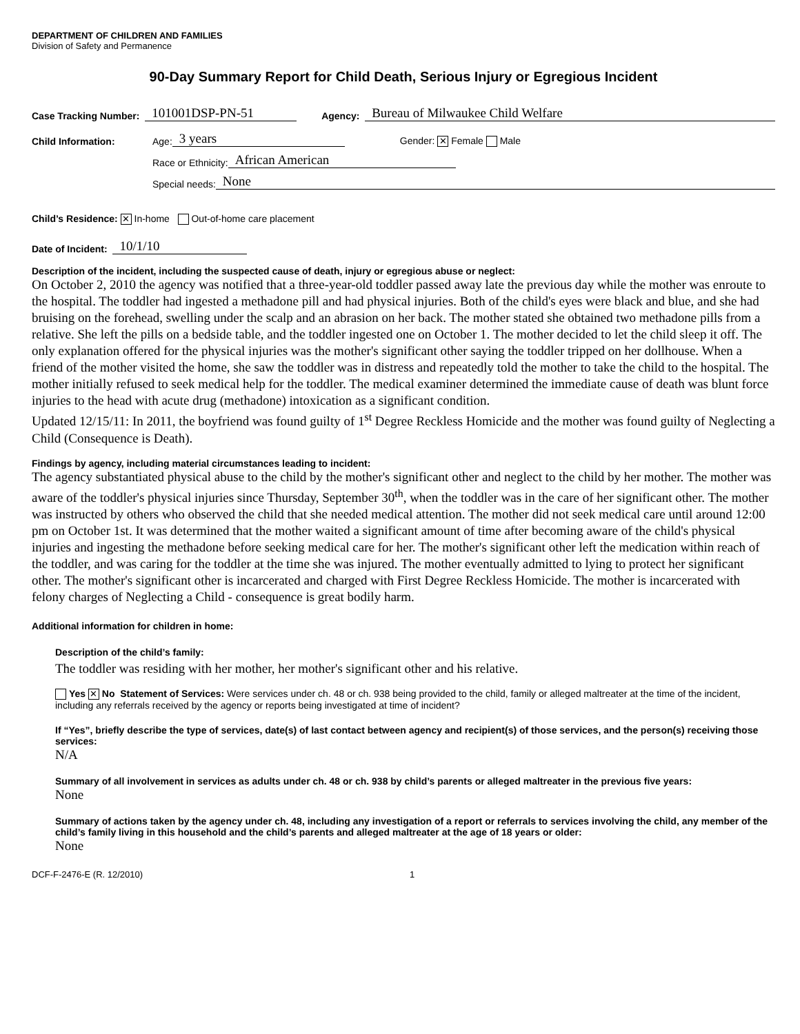DEPARTMENT OF CHILDREN AND FAMILIES
Division of Safety and Permanence
90-Day Summary Report for Child Death, Serious Injury or Egregious Incident
Case Tracking Number: 101001DSP-PN-51 Agency: Bureau of Milwaukee Child Welfare
Child Information: Age: 3 years Gender: ✕ Female Male
Race or Ethnicity: African American
Special needs: None
Child’s Residence: ✕ In-home Out-of-home care placement
Date of Incident: 10/1/10
Description of the incident, including the suspected cause of death, injury or egregious abuse or neglect:
On October 2, 2010 the agency was notified that a three-year-old toddler passed away late the previous day while the mother was enroute to the hospital. The toddler had ingested a methadone pill and had physical injuries. Both of the child's eyes were black and blue, and she had bruising on the forehead, swelling under the scalp and an abrasion on her back. The mother stated she obtained two methadone pills from a relative. She left the pills on a bedside table, and the toddler ingested one on October 1. The mother decided to let the child sleep it off. The only explanation offered for the physical injuries was the mother's significant other saying the toddler tripped on her dollhouse. When a friend of the mother visited the home, she saw the toddler was in distress and repeatedly told the mother to take the child to the hospital. The mother initially refused to seek medical help for the toddler. The medical examiner determined the immediate cause of death was blunt force injuries to the head with acute drug (methadone) intoxication as a significant condition.
Updated 12/15/11: In 2011, the boyfriend was found guilty of 1<sup>st</sup> Degree Reckless Homicide and the mother was found guilty of Neglecting a Child (Consequence is Death).
Findings by agency, including material circumstances leading to incident:
The agency substantiated physical abuse to the child by the mother's significant other and neglect to the child by her mother. The mother was aware of the toddler's physical injuries since Thursday, September 30<sup>th</sup>, when the toddler was in the care of her significant other. The mother was instructed by others who observed the child that she needed medical attention. The mother did not seek medical care until around 12:00 pm on October 1st. It was determined that the mother waited a significant amount of time after becoming aware of the child's physical injuries and ingesting the methadone before seeking medical care for her. The mother's significant other left the medication within reach of the toddler, and was caring for the toddler at the time she was injured. The mother eventually admitted to lying to protect her significant other. The mother's significant other is incarcerated and charged with First Degree Reckless Homicide. The mother is incarcerated with felony charges of Neglecting a Child - consequence is great bodily harm.
Additional information for children in home:
Description of the child’s family:
The toddler was residing with her mother, her mother's significant other and his relative.
Yes ✕ No Statement of Services: Were services under ch. 48 or ch. 938 being provided to the child, family or alleged maltreater at the time of the incident, including any referrals received by the agency or reports being investigated at time of incident?
If “Yes”, briefly describe the type of services, date(s) of last contact between agency and recipient(s) of those services, and the person(s) receiving those services:
N/A
Summary of all involvement in services as adults under ch. 48 or ch. 938 by child’s parents or alleged maltreater in the previous five years:
None
Summary of actions taken by the agency under ch. 48, including any investigation of a report or referrals to services involving the child, any member of the child’s family living in this household and the child’s parents and alleged maltreater at the age of 18 years or older:
None
DCF-F-2476-E (R. 12/2010) 1